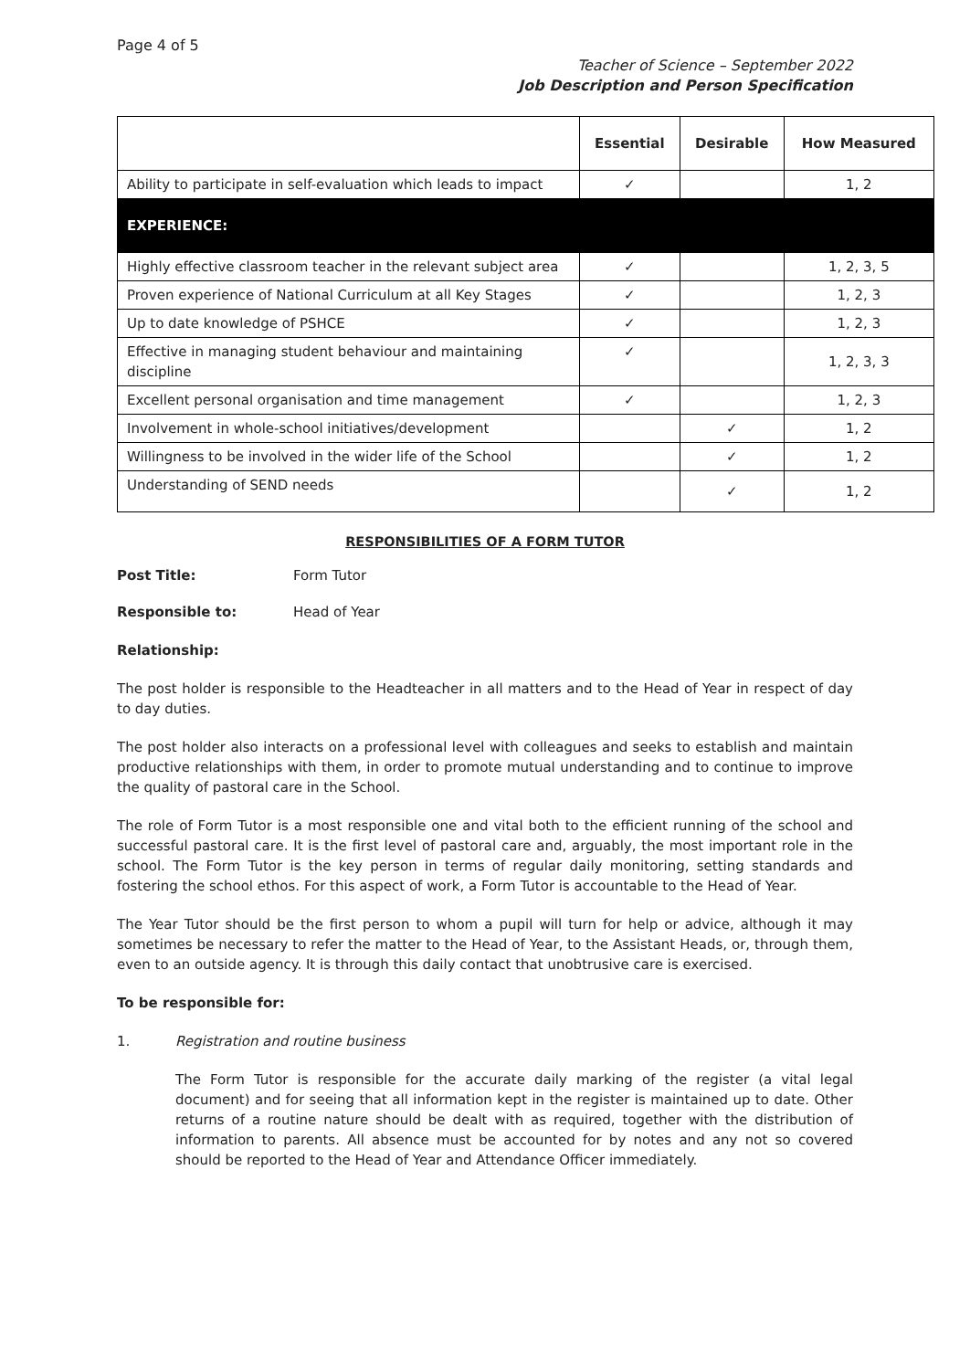Page 4 of 5
Teacher of Science – September 2022
Job Description and Person Specification
| | Essential | Desirable | How Measured |
| --- | --- | --- | --- |
| Ability to participate in self-evaluation which leads to impact | ✓ | | 1, 2 |
| EXPERIENCE: | | | |
| Highly effective classroom teacher in the relevant subject area | ✓ | | 1, 2, 3, 5 |
| Proven experience of National Curriculum at all Key Stages | ✓ | | 1, 2, 3 |
| Up to date knowledge of PSHCE | ✓ | | 1, 2, 3 |
| Effective in managing student behaviour and maintaining discipline | ✓ | | 1, 2, 3, 3 |
| Excellent personal organisation and time management | ✓ | | 1, 2, 3 |
| Involvement in whole-school initiatives/development | | ✓ | 1, 2 |
| Willingness to be involved in the wider life of the School | | ✓ | 1, 2 |
| Understanding of SEND needs | | ✓ | 1, 2 |
RESPONSIBILITIES OF A FORM TUTOR
Post Title: Form Tutor
Responsible to: Head of Year
Relationship:
The post holder is responsible to the Headteacher in all matters and to the Head of Year in respect of day to day duties.
The post holder also interacts on a professional level with colleagues and seeks to establish and maintain productive relationships with them, in order to promote mutual understanding and to continue to improve the quality of pastoral care in the School.
The role of Form Tutor is a most responsible one and vital both to the efficient running of the school and successful pastoral care. It is the first level of pastoral care and, arguably, the most important role in the school. The Form Tutor is the key person in terms of regular daily monitoring, setting standards and fostering the school ethos. For this aspect of work, a Form Tutor is accountable to the Head of Year.
The Year Tutor should be the first person to whom a pupil will turn for help or advice, although it may sometimes be necessary to refer the matter to the Head of Year, to the Assistant Heads, or, through them, even to an outside agency. It is through this daily contact that unobtrusive care is exercised.
To be responsible for:
1. Registration and routine business
The Form Tutor is responsible for the accurate daily marking of the register (a vital legal document) and for seeing that all information kept in the register is maintained up to date. Other returns of a routine nature should be dealt with as required, together with the distribution of information to parents. All absence must be accounted for by notes and any not so covered should be reported to the Head of Year and Attendance Officer immediately.